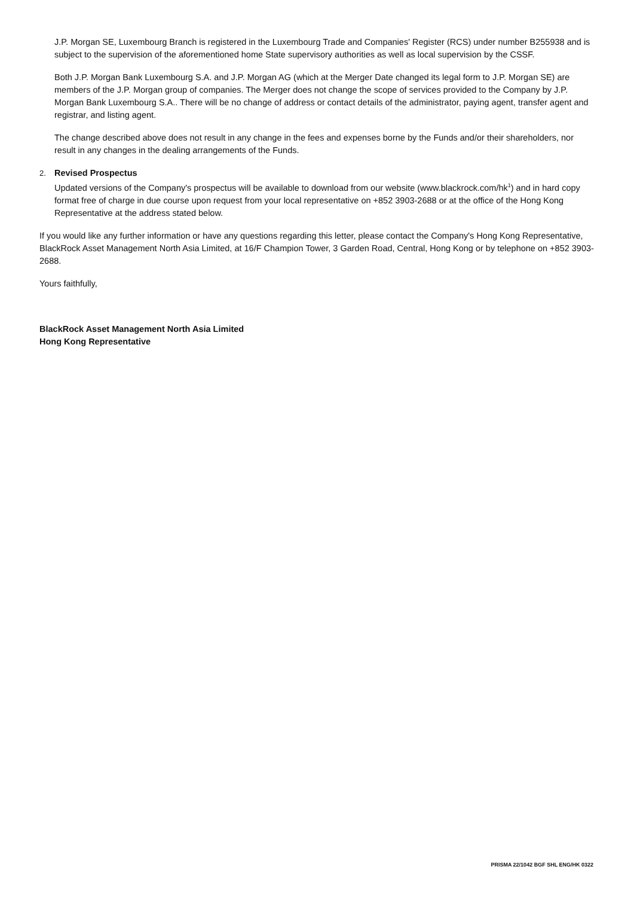J.P. Morgan SE, Luxembourg Branch is registered in the Luxembourg Trade and Companies' Register (RCS) under number B255938 and is subject to the supervision of the aforementioned home State supervisory authorities as well as local supervision by the CSSF.
Both J.P. Morgan Bank Luxembourg S.A. and J.P. Morgan AG (which at the Merger Date changed its legal form to J.P. Morgan SE) are members of the J.P. Morgan group of companies. The Merger does not change the scope of services provided to the Company by J.P. Morgan Bank Luxembourg S.A.. There will be no change of address or contact details of the administrator, paying agent, transfer agent and registrar, and listing agent.
The change described above does not result in any change in the fees and expenses borne by the Funds and/or their shareholders, nor result in any changes in the dealing arrangements of the Funds.
2. Revised Prospectus
Updated versions of the Company's prospectus will be available to download from our website (www.blackrock.com/hk<sup>1</sup>) and in hard copy format free of charge in due course upon request from your local representative on +852 3903-2688 or at the office of the Hong Kong Representative at the address stated below.
If you would like any further information or have any questions regarding this letter, please contact the Company's Hong Kong Representative, BlackRock Asset Management North Asia Limited, at 16/F Champion Tower, 3 Garden Road, Central, Hong Kong or by telephone on +852 3903-2688.
Yours faithfully,
BlackRock Asset Management North Asia Limited
Hong Kong Representative
PRISMA 22/1042 BGF SHL ENG/HK 0322